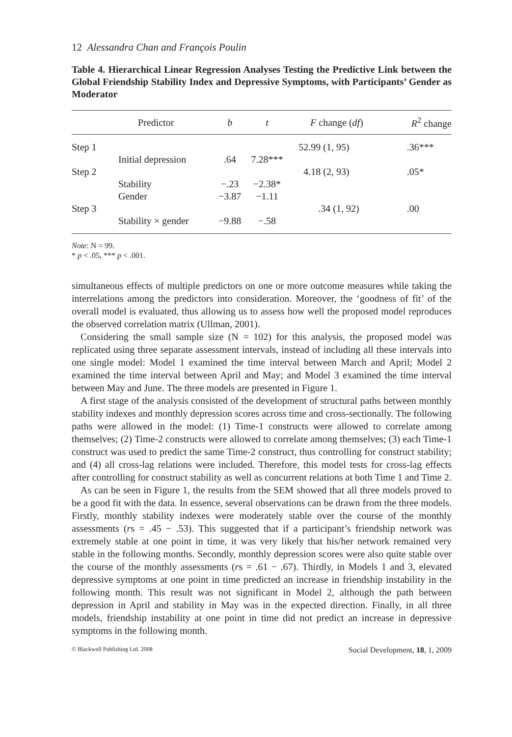12 Alessandra Chan and François Poulin
Table 4. Hierarchical Linear Regression Analyses Testing the Predictive Link between the Global Friendship Stability Index and Depressive Symptoms, with Participants’ Gender as Moderator
| | Predictor | b | t | F change ( df ) | R<sup>2</sup> change |
| --- | --- | --- | --- | --- | --- |
| Step 1 | | | | 52.99 (1, 95) | .36*** |
| | Initial depression | .64 | 7.28*** | | |
| Step 2 | | | | 4.18 (2, 93) | .05* |
| | Stability | −.23 | −2.38* | | |
| | Gender | −3.87 | −1.11 | | |
| Step 3 | | | | .34 (1, 92) | .00 |
| | Stability × gender | −9.88 | −.58 | | |
Note: N = 99.
* p < .05, *** p < .001.
simultaneous effects of multiple predictors on one or more outcome measures while taking the interrelations among the predictors into consideration. Moreover, the ‘goodness of fit’ of the overall model is evaluated, thus allowing us to assess how well the proposed model reproduces the observed correlation matrix (Ullman, 2001).
Considering the small sample size (N = 102) for this analysis, the proposed model was replicated using three separate assessment intervals, instead of including all these intervals into one single model: Model 1 examined the time interval between March and April; Model 2 examined the time interval between April and May; and Model 3 examined the time interval between May and June. The three models are presented in Figure 1.
A first stage of the analysis consisted of the development of structural paths between monthly stability indexes and monthly depression scores across time and cross-sectionally. The following paths were allowed in the model: (1) Time-1 constructs were allowed to correlate among themselves; (2) Time-2 constructs were allowed to correlate among themselves; (3) each Time-1 construct was used to predict the same Time-2 construct, thus controlling for construct stability; and (4) all cross-lag relations were included. Therefore, this model tests for cross-lag effects after controlling for construct stability as well as concurrent relations at both Time 1 and Time 2.
As can be seen in Figure 1, the results from the SEM showed that all three models proved to be a good fit with the data. In essence, several observations can be drawn from the three models. Firstly, monthly stability indexes were moderately stable over the course of the monthly assessments (rs = .45 − .53). This suggested that if a participant’s friendship network was extremely stable at one point in time, it was very likely that his/her network remained very stable in the following months. Secondly, monthly depression scores were also quite stable over the course of the monthly assessments (rs = .61 − .67). Thirdly, in Models 1 and 3, elevated depressive symptoms at one point in time predicted an increase in friendship instability in the following month. This result was not significant in Model 2, although the path between depression in April and stability in May was in the expected direction. Finally, in all three models, friendship instability at one point in time did not predict an increase in depressive symptoms in the following month.
© Blackwell Publishing Ltd. 2008 Social Development, 18, 1, 2009